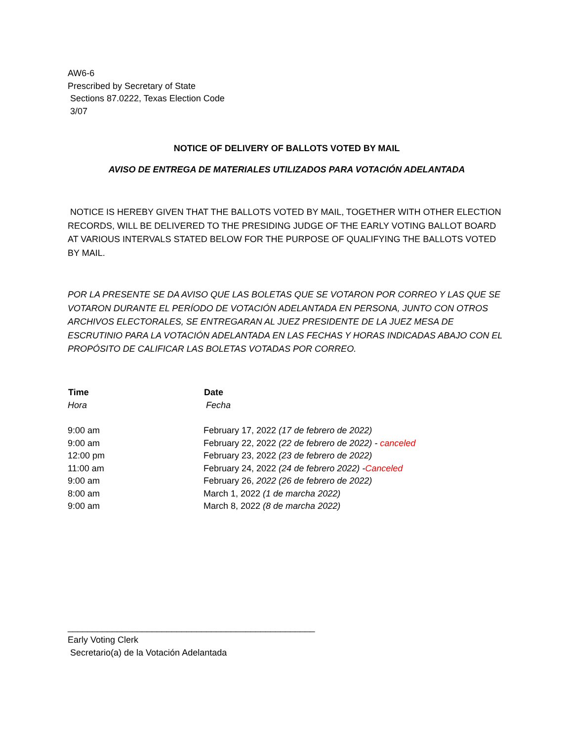AW6-6
Prescribed by Secretary of State
Sections 87.0222, Texas Election Code
3/07
NOTICE OF DELIVERY OF BALLOTS VOTED BY MAIL
AVISO DE ENTREGA DE MATERIALES UTILIZADOS PARA VOTACIÓN ADELANTADA
NOTICE IS HEREBY GIVEN THAT THE BALLOTS VOTED BY MAIL, TOGETHER WITH OTHER ELECTION RECORDS, WILL BE DELIVERED TO THE PRESIDING JUDGE OF THE EARLY VOTING BALLOT BOARD AT VARIOUS INTERVALS STATED BELOW FOR THE PURPOSE OF QUALIFYING THE BALLOTS VOTED BY MAIL.
POR LA PRESENTE SE DA AVISO QUE LAS BOLETAS QUE SE VOTARON POR CORREO Y LAS QUE SE VOTARON DURANTE EL PERÍODO DE VOTACIÓN ADELANTADA EN PERSONA, JUNTO CON OTROS ARCHIVOS ELECTORALES, SE ENTREGARAN AL JUEZ PRESIDENTE DE LA JUEZ MESA DE ESCRUTINIO PARA LA VOTACIÓN ADELANTADA EN LAS FECHAS Y HORAS INDICADAS ABAJO CON EL PROPÓSITO DE CALIFICAR LAS BOLETAS VOTADAS POR CORREO.
| Time | Date |
| --- | --- |
| Hora | Fecha |
| 9:00 am | February 17, 2022 (17 de febrero de 2022) |
| 9:00 am | February 22, 2022 (22 de febrero de 2022) - canceled |
| 12:00 pm | February 23, 2022 (23 de febrero de 2022) |
| 11:00 am | February 24, 2022 (24 de febrero 2022) - Canceled |
| 9:00 am | February 26, 2022 (26 de febrero de 2022) |
| 8:00 am | March 1, 2022 (1 de marcha 2022) |
| 9:00 am | March 8, 2022 (8 de marcha 2022) |
__________________________________________________
Early Voting Clerk
Secretario(a) de la Votación Adelantada